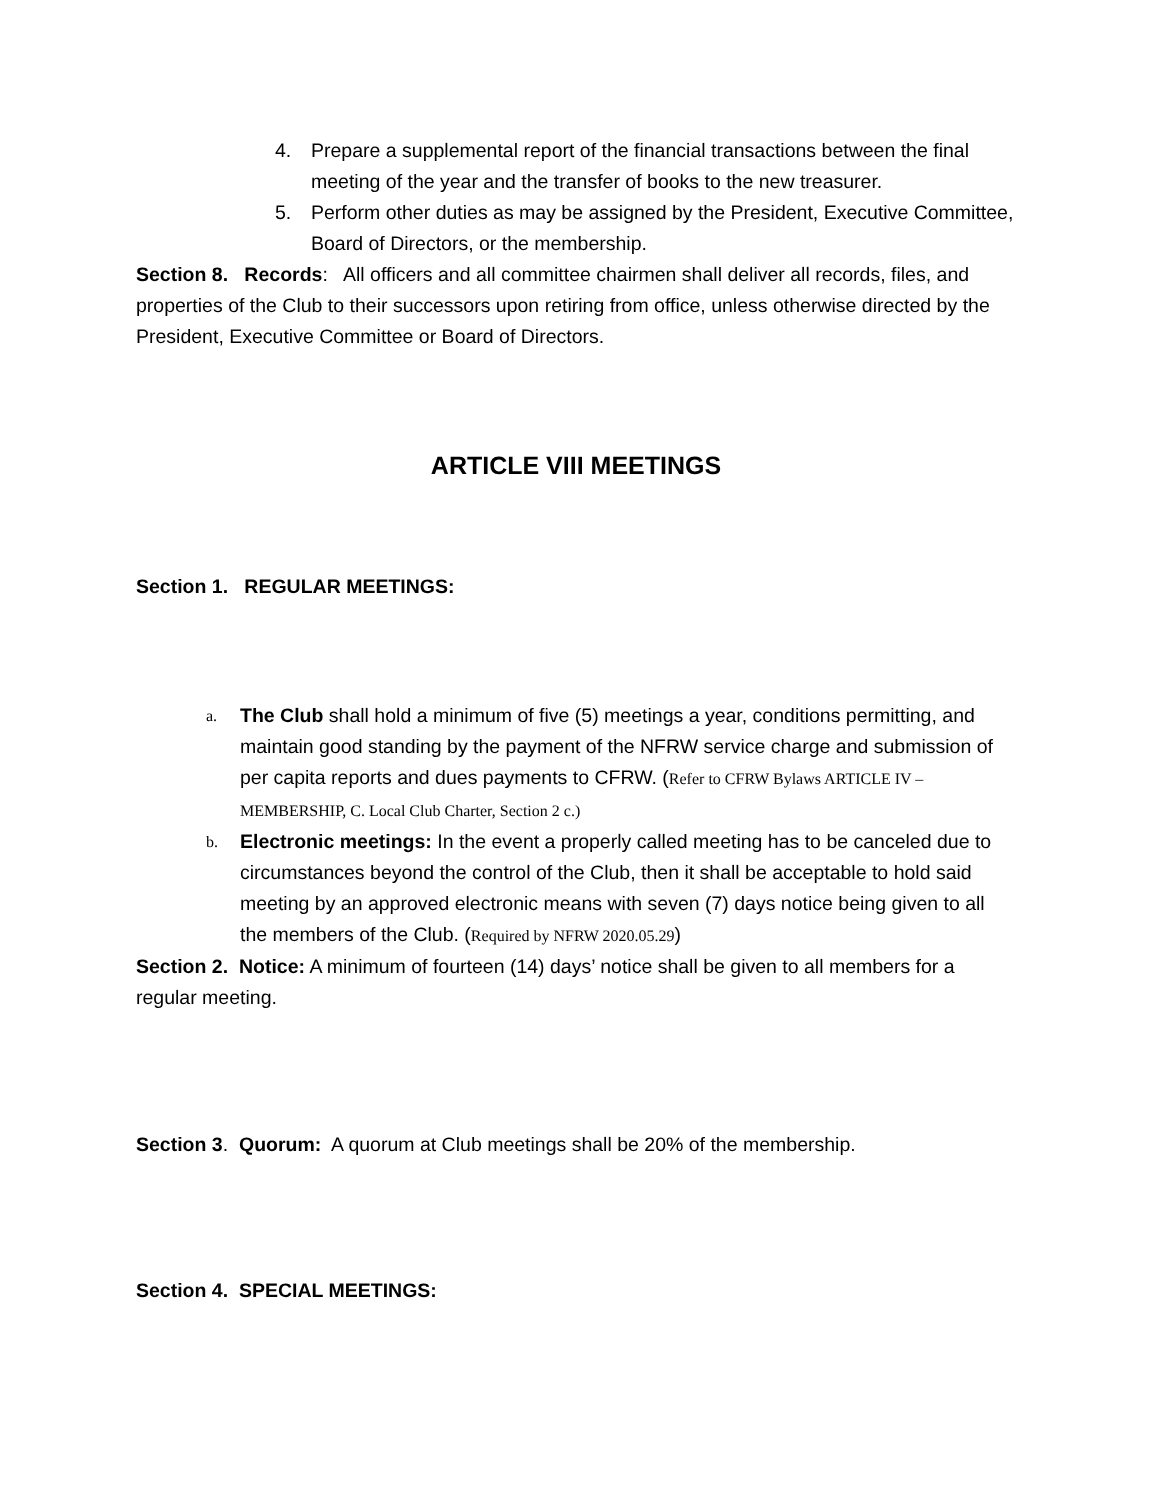4. Prepare a supplemental report of the financial transactions between the final meeting of the year and the transfer of books to the new treasurer.
5. Perform other duties as may be assigned by the President, Executive Committee, Board of Directors, or the membership.
Section 8. Records: All officers and all committee chairmen shall deliver all records, files, and properties of the Club to their successors upon retiring from office, unless otherwise directed by the President, Executive Committee or Board of Directors.
ARTICLE VIII MEETINGS
Section 1. REGULAR MEETINGS:
a. The Club shall hold a minimum of five (5) meetings a year, conditions permitting, and maintain good standing by the payment of the NFRW service charge and submission of per capita reports and dues payments to CFRW. (Refer to CFRW Bylaws ARTICLE IV – MEMBERSHIP, C. Local Club Charter, Section 2 c.)
b. Electronic meetings: In the event a properly called meeting has to be canceled due to circumstances beyond the control of the Club, then it shall be acceptable to hold said meeting by an approved electronic means with seven (7) days notice being given to all the members of the Club. (Required by NFRW 2020.05.29)
Section 2. Notice: A minimum of fourteen (14) days’ notice shall be given to all members for a regular meeting.
Section 3. Quorum: A quorum at Club meetings shall be 20% of the membership.
Section 4. SPECIAL MEETINGS: